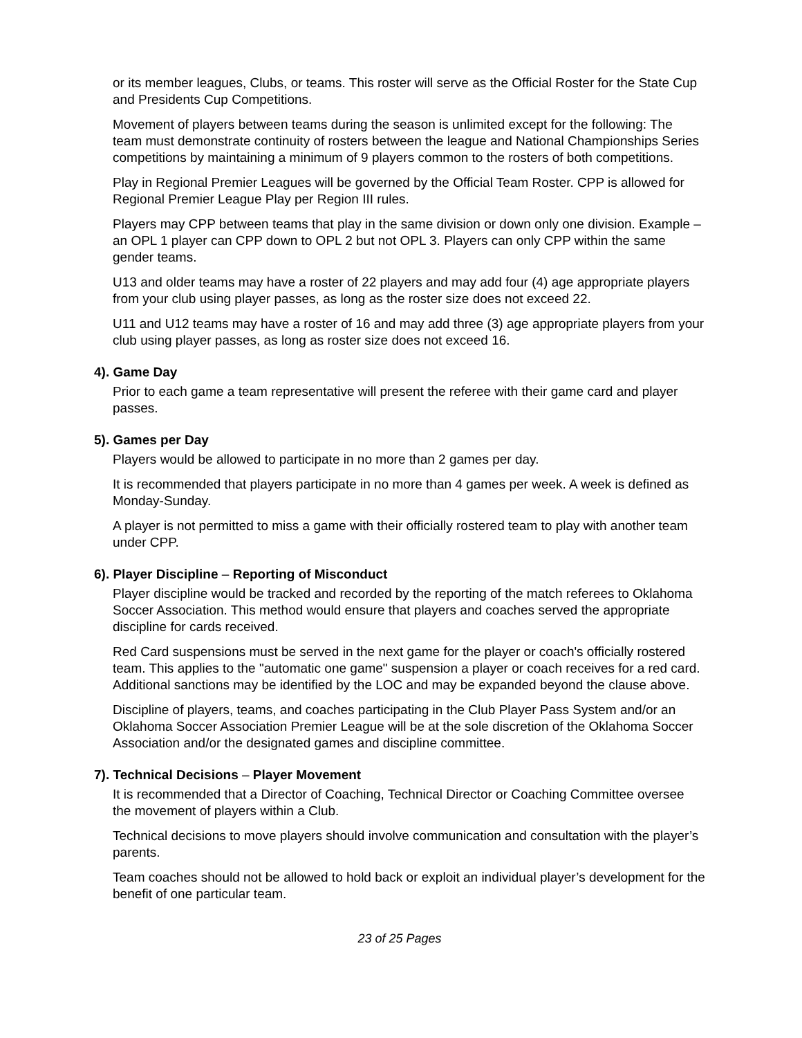or its member leagues, Clubs, or teams. This roster will serve as the Official Roster for the State Cup and Presidents Cup Competitions.
Movement of players between teams during the season is unlimited except for the following: The team must demonstrate continuity of rosters between the league and National Championships Series competitions by maintaining a minimum of 9 players common to the rosters of both competitions.
Play in Regional Premier Leagues will be governed by the Official Team Roster. CPP is allowed for Regional Premier League Play per Region III rules.
Players may CPP between teams that play in the same division or down only one division. Example – an OPL 1 player can CPP down to OPL 2 but not OPL 3. Players can only CPP within the same gender teams.
U13 and older teams may have a roster of 22 players and may add four (4) age appropriate players from your club using player passes, as long as the roster size does not exceed 22.
U11 and U12 teams may have a roster of 16 and may add three (3) age appropriate players from your club using player passes, as long as roster size does not exceed 16.
4). Game Day
Prior to each game a team representative will present the referee with their game card and player passes.
5). Games per Day
Players would be allowed to participate in no more than 2 games per day.
It is recommended that players participate in no more than 4 games per week. A week is defined as Monday-Sunday.
A player is not permitted to miss a game with their officially rostered team to play with another team under CPP.
6). Player Discipline – Reporting of Misconduct
Player discipline would be tracked and recorded by the reporting of the match referees to Oklahoma Soccer Association. This method would ensure that players and coaches served the appropriate discipline for cards received.
Red Card suspensions must be served in the next game for the player or coach's officially rostered team. This applies to the "automatic one game" suspension a player or coach receives for a red card. Additional sanctions may be identified by the LOC and may be expanded beyond the clause above.
Discipline of players, teams, and coaches participating in the Club Player Pass System and/or an Oklahoma Soccer Association Premier League will be at the sole discretion of the Oklahoma Soccer Association and/or the designated games and discipline committee.
7). Technical Decisions – Player Movement
It is recommended that a Director of Coaching, Technical Director or Coaching Committee oversee the movement of players within a Club.
Technical decisions to move players should involve communication and consultation with the player’s parents.
Team coaches should not be allowed to hold back or exploit an individual player’s development for the benefit of one particular team.
23 of 25 Pages